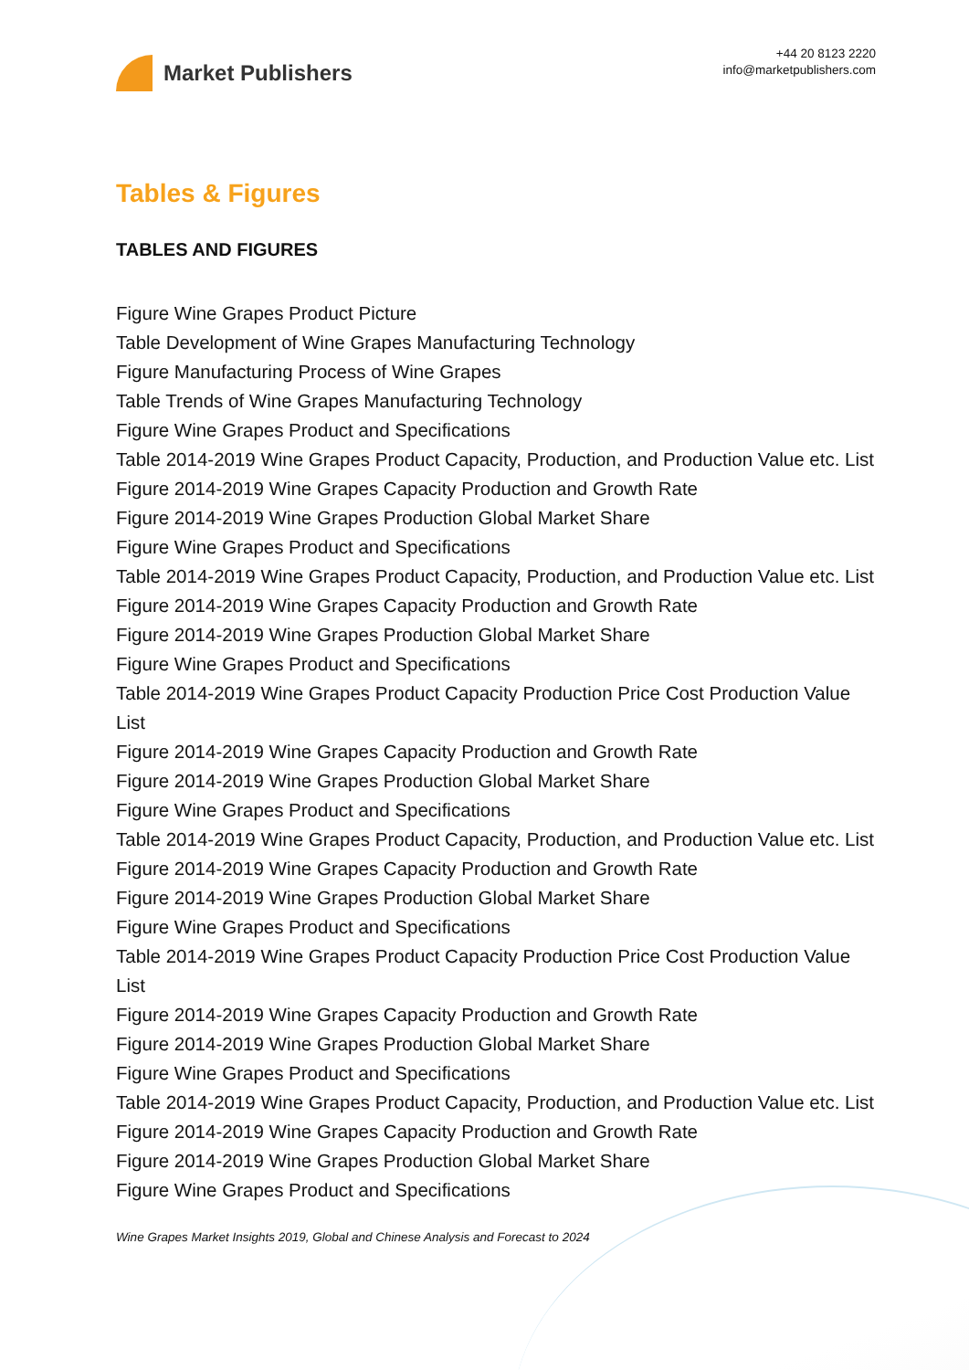Market Publishers
+44 20 8123 2220
info@marketpublishers.com
Tables & Figures
TABLES AND FIGURES
Figure Wine Grapes Product Picture
Table Development of Wine Grapes Manufacturing Technology
Figure Manufacturing Process of Wine Grapes
Table Trends of Wine Grapes Manufacturing Technology
Figure Wine Grapes Product and Specifications
Table 2014-2019 Wine Grapes Product Capacity, Production, and Production Value etc. List
Figure 2014-2019 Wine Grapes Capacity Production and Growth Rate
Figure 2014-2019 Wine Grapes Production Global Market Share
Figure Wine Grapes Product and Specifications
Table 2014-2019 Wine Grapes Product Capacity, Production, and Production Value etc. List
Figure 2014-2019 Wine Grapes Capacity Production and Growth Rate
Figure 2014-2019 Wine Grapes Production Global Market Share
Figure Wine Grapes Product and Specifications
Table 2014-2019 Wine Grapes Product Capacity Production Price Cost Production Value List
Figure 2014-2019 Wine Grapes Capacity Production and Growth Rate
Figure 2014-2019 Wine Grapes Production Global Market Share
Figure Wine Grapes Product and Specifications
Table 2014-2019 Wine Grapes Product Capacity, Production, and Production Value etc. List
Figure 2014-2019 Wine Grapes Capacity Production and Growth Rate
Figure 2014-2019 Wine Grapes Production Global Market Share
Figure Wine Grapes Product and Specifications
Table 2014-2019 Wine Grapes Product Capacity Production Price Cost Production Value List
Figure 2014-2019 Wine Grapes Capacity Production and Growth Rate
Figure 2014-2019 Wine Grapes Production Global Market Share
Figure Wine Grapes Product and Specifications
Table 2014-2019 Wine Grapes Product Capacity, Production, and Production Value etc. List
Figure 2014-2019 Wine Grapes Capacity Production and Growth Rate
Figure 2014-2019 Wine Grapes Production Global Market Share
Figure Wine Grapes Product and Specifications
Wine Grapes Market Insights 2019, Global and Chinese Analysis and Forecast to 2024